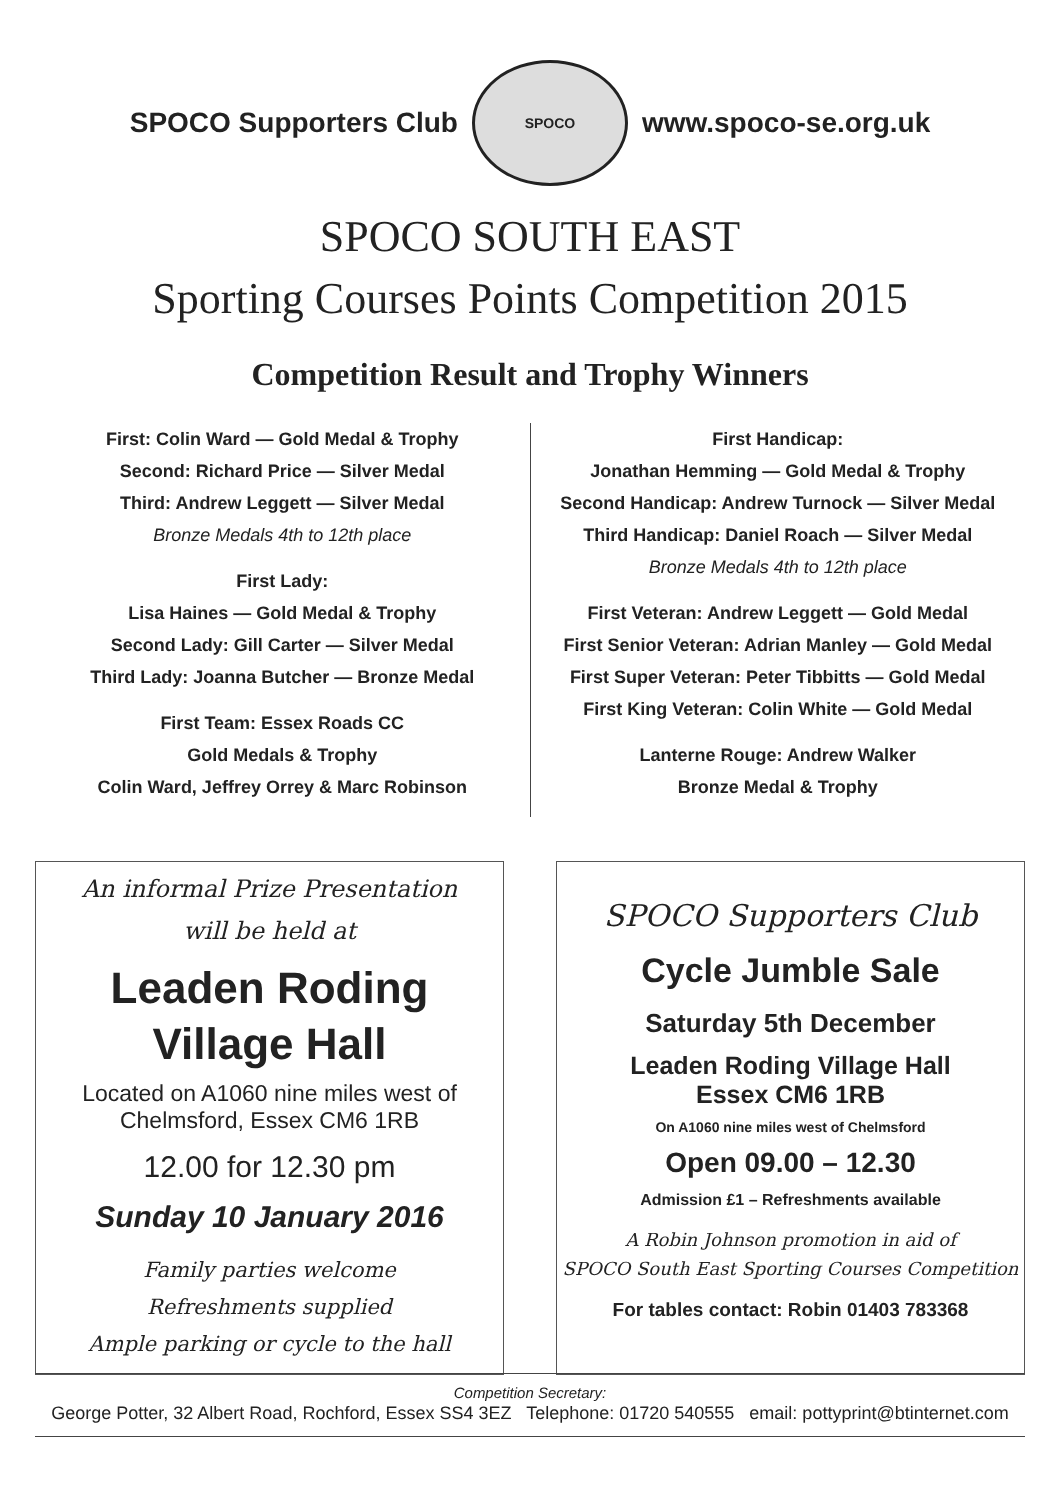SPOCO Supporters Club
SPOCO
www.spoco-se.org.uk
SPOCO SOUTH EAST
Sporting Courses Points Competition 2015
Competition Result and Trophy Winners
First: Colin Ward — Gold Medal & Trophy
Second: Richard Price — Silver Medal
Third: Andrew Leggett — Silver Medal
Bronze Medals 4th to 12th place
First Lady:
Lisa Haines — Gold Medal & Trophy
Second Lady: Gill Carter — Silver Medal
Third Lady: Joanna Butcher — Bronze Medal
First Team: Essex Roads CC
Gold Medals & Trophy
Colin Ward, Jeffrey Orrey & Marc Robinson
First Handicap:
Jonathan Hemming — Gold Medal & Trophy
Second Handicap: Andrew Turnock — Silver Medal
Third Handicap: Daniel Roach — Silver Medal
Bronze Medals 4th to 12th place
First Veteran: Andrew Leggett — Gold Medal
First Senior Veteran: Adrian Manley — Gold Medal
First Super Veteran: Peter Tibbitts — Gold Medal
First King Veteran: Colin White — Gold Medal
Lanterne Rouge: Andrew Walker
Bronze Medal & Trophy
An informal Prize Presentation
will be held at
Leaden Roding
Village Hall
Located on A1060 nine miles west of
Chelmsford, Essex CM6 1RB
12.00 for 12.30 pm
Sunday 10 January 2016
Family parties welcome
Refreshments supplied
Ample parking or cycle to the hall
SPOCO Supporters Club
Cycle Jumble Sale
Saturday 5th December
Leaden Roding Village Hall
Essex CM6 1RB
On A1060 nine miles west of Chelmsford
Open 09.00 – 12.30
Admission £1 – Refreshments available
A Robin Johnson promotion in aid of
SPOCO South East Sporting Courses Competition
For tables contact: Robin 01403 783368
Competition Secretary:
George Potter, 32 Albert Road, Rochford, Essex SS4 3EZ Telephone: 01720 540555 email: pottyprint@btinternet.com